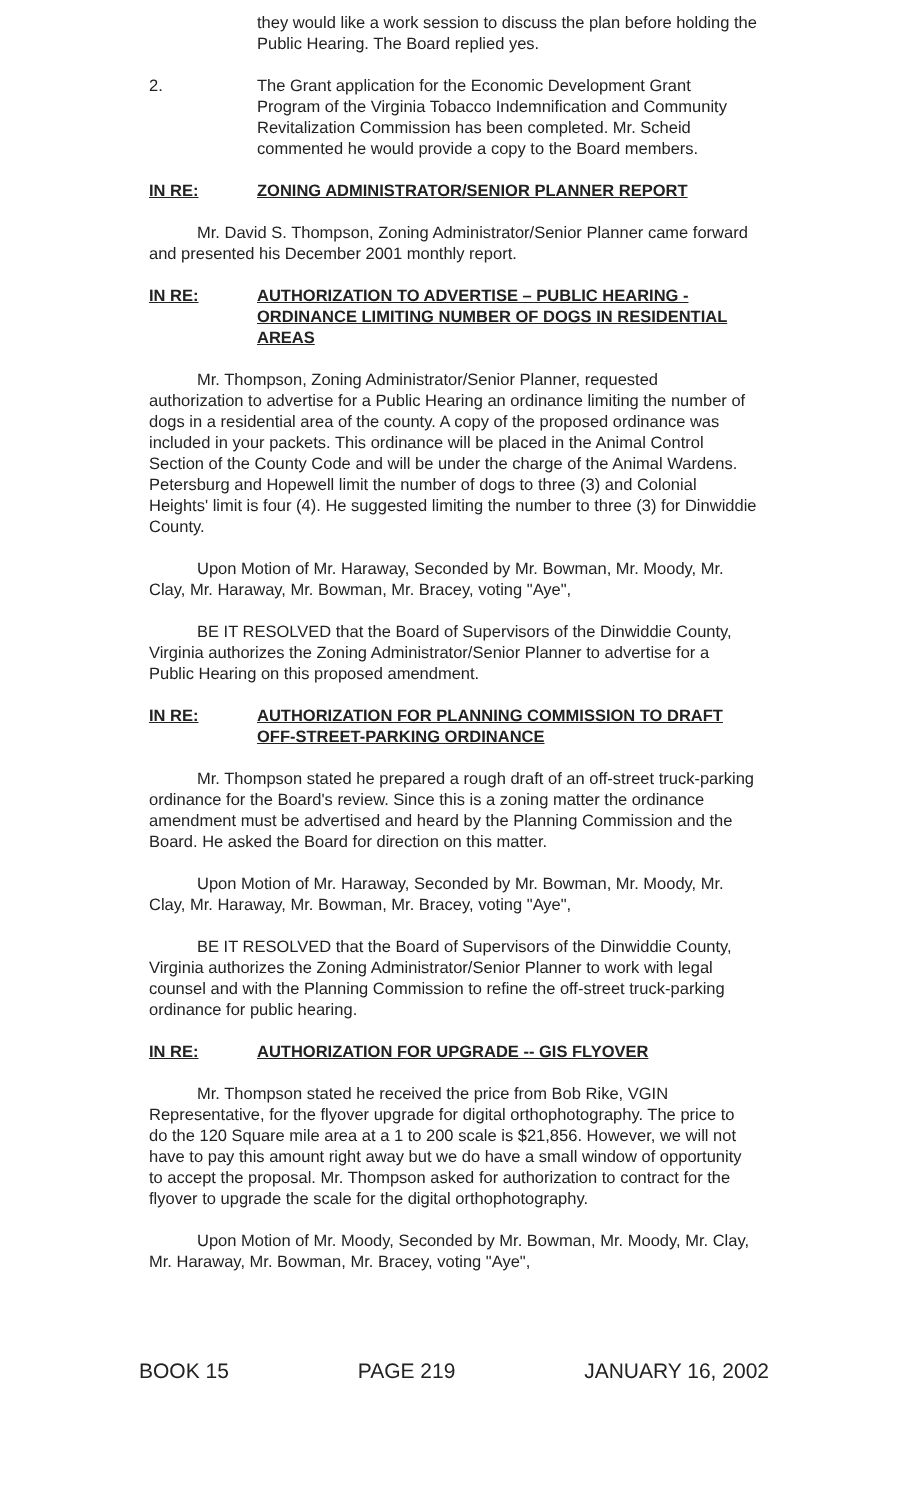they would like a work session to discuss the plan before holding the Public Hearing. The Board replied yes.
2. The Grant application for the Economic Development Grant Program of the Virginia Tobacco Indemnification and Community Revitalization Commission has been completed. Mr. Scheid commented he would provide a copy to the Board members.
IN RE: ZONING ADMINISTRATOR/SENIOR PLANNER REPORT
Mr. David S. Thompson, Zoning Administrator/Senior Planner came forward and presented his December 2001 monthly report.
IN RE: AUTHORIZATION TO ADVERTISE – PUBLIC HEARING - ORDINANCE LIMITING NUMBER OF DOGS IN RESIDENTIAL AREAS
Mr. Thompson, Zoning Administrator/Senior Planner, requested authorization to advertise for a Public Hearing an ordinance limiting the number of dogs in a residential area of the county. A copy of the proposed ordinance was included in your packets. This ordinance will be placed in the Animal Control Section of the County Code and will be under the charge of the Animal Wardens. Petersburg and Hopewell limit the number of dogs to three (3) and Colonial Heights' limit is four (4). He suggested limiting the number to three (3) for Dinwiddie County.
Upon Motion of Mr. Haraway, Seconded by Mr. Bowman, Mr. Moody, Mr. Clay, Mr. Haraway, Mr. Bowman, Mr. Bracey, voting "Aye",
BE IT RESOLVED that the Board of Supervisors of the Dinwiddie County, Virginia authorizes the Zoning Administrator/Senior Planner to advertise for a Public Hearing on this proposed amendment.
IN RE: AUTHORIZATION FOR PLANNING COMMISSION TO DRAFT OFF-STREET-PARKING ORDINANCE
Mr. Thompson stated he prepared a rough draft of an off-street truck-parking ordinance for the Board's review. Since this is a zoning matter the ordinance amendment must be advertised and heard by the Planning Commission and the Board. He asked the Board for direction on this matter.
Upon Motion of Mr. Haraway, Seconded by Mr. Bowman, Mr. Moody, Mr. Clay, Mr. Haraway, Mr. Bowman, Mr. Bracey, voting "Aye",
BE IT RESOLVED that the Board of Supervisors of the Dinwiddie County, Virginia authorizes the Zoning Administrator/Senior Planner to work with legal counsel and with the Planning Commission to refine the off-street truck-parking ordinance for public hearing.
IN RE: AUTHORIZATION FOR UPGRADE -- GIS FLYOVER
Mr. Thompson stated he received the price from Bob Rike, VGIN Representative, for the flyover upgrade for digital orthophotography. The price to do the 120 Square mile area at a 1 to 200 scale is $21,856. However, we will not have to pay this amount right away but we do have a small window of opportunity to accept the proposal. Mr. Thompson asked for authorization to contract for the flyover to upgrade the scale for the digital orthophotography.
Upon Motion of Mr. Moody, Seconded by Mr. Bowman, Mr. Moody, Mr. Clay, Mr. Haraway, Mr. Bowman, Mr. Bracey, voting "Aye",
BOOK 15 PAGE 219 JANUARY 16, 2002